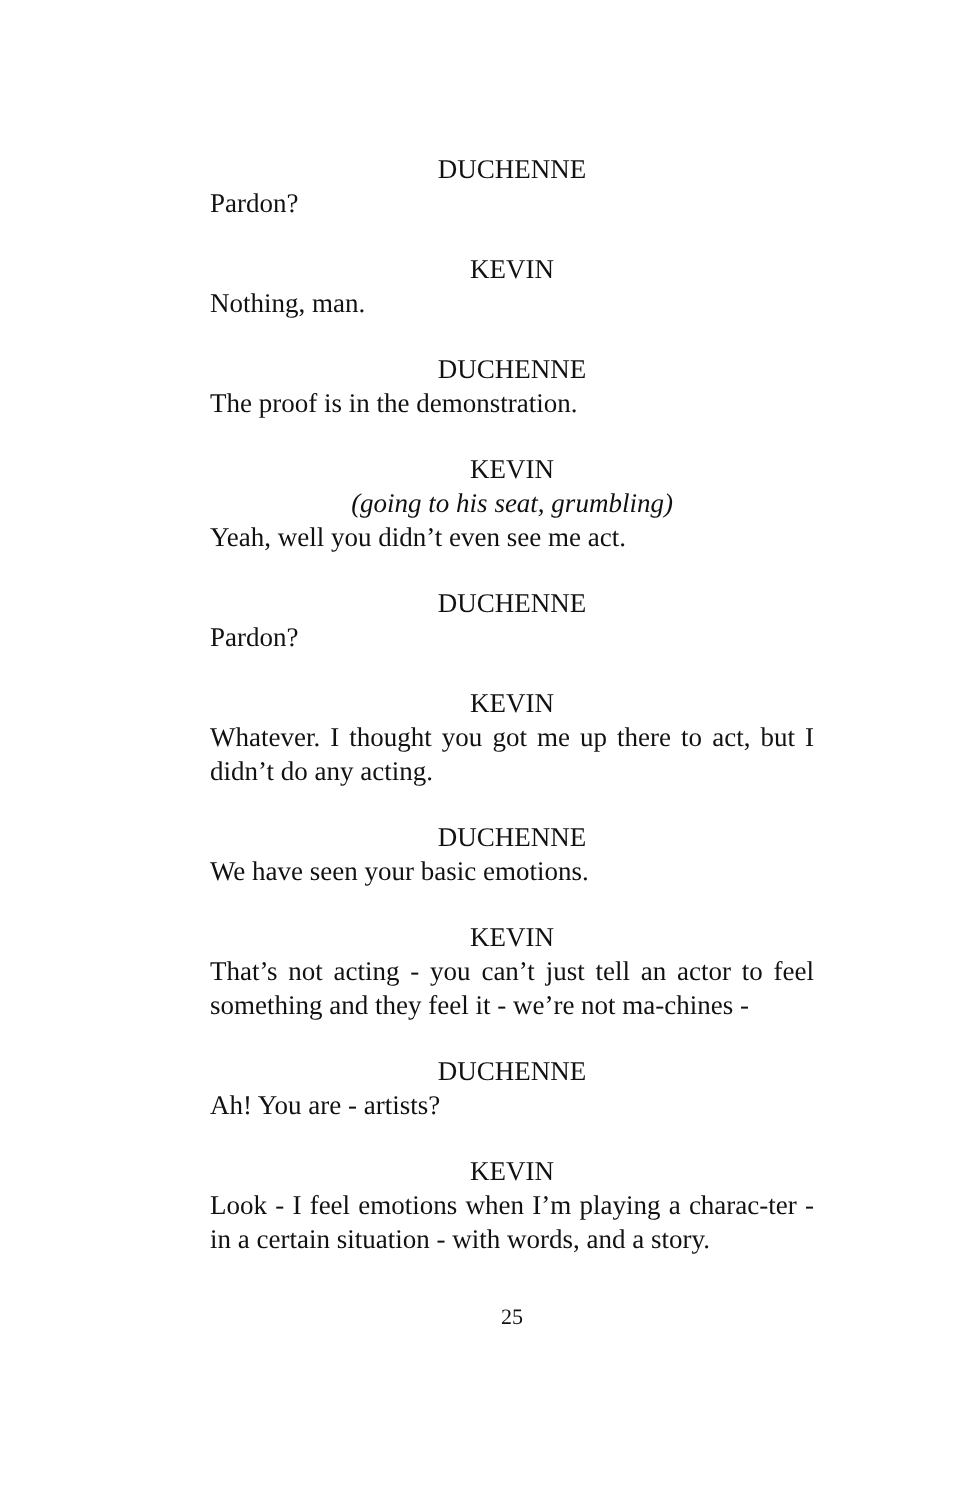DUCHENNE
Pardon?
KEVIN
Nothing, man.
DUCHENNE
The proof is in the demonstration.
KEVIN
(going to his seat, grumbling)
Yeah, well you didn’t even see me act.
DUCHENNE
Pardon?
KEVIN
Whatever. I thought you got me up there to act, but I didn’t do any acting.
DUCHENNE
We have seen your basic emotions.
KEVIN
That’s not acting - you can’t just tell an actor to feel something and they feel it - we’re not ma-chines -
DUCHENNE
Ah! You are - artists?
KEVIN
Look - I feel emotions when I’m playing a charac-ter - in a certain situation - with words, and a story.
25